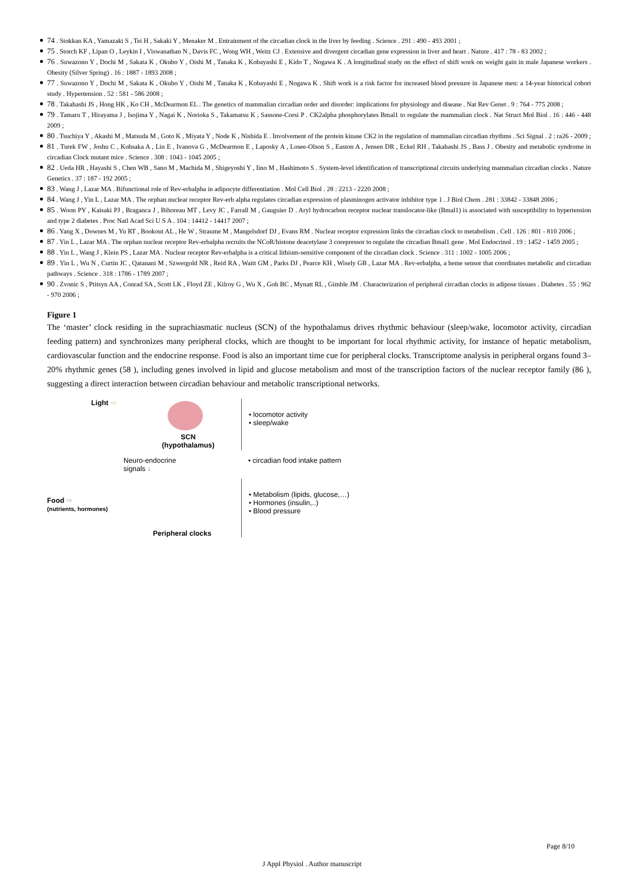74 . Stokkan KA , Yamazaki S , Tei H , Sakaki Y , Menaker M . Entrainment of the circadian clock in the liver by feeding . Science . 291 : 490 - 493 2001 ;
75 . Storch KF , Lipan O , Leykin I , Viswanathan N , Davis FC , Wong WH , Weitz CJ . Extensive and divergent circadian gene expression in liver and heart . Nature . 417 : 78 - 83 2002 ;
76 . Suwazono Y , Dochi M , Sakata K , Okubo Y , Oishi M , Tanaka K , Kobayashi E , Kido T , Nogawa K . A longitudinal study on the effect of shift work on weight gain in male Japanese workers . Obesity (Silver Spring) . 16 : 1887 - 1893 2008 ;
77 . Suwazono Y , Dochi M , Sakata K , Okubo Y , Oishi M , Tanaka K , Kobayashi E , Nogawa K . Shift work is a risk factor for increased blood pressure in Japanese men: a 14-year historical cohort study . Hypertension . 52 : 581 - 586 2008 ;
78 . Takahashi JS , Hong HK , Ko CH , McDearmon EL . The genetics of mammalian circadian order and disorder: implications for physiology and disease . Nat Rev Genet . 9 : 764 - 775 2008 ;
79 . Tamaru T , Hirayama J , Isojima Y , Nagai K , Norioka S , Takamatsu K , Sassone-Corsi P . CK2alpha phosphorylates Bmal1 to regulate the mammalian clock . Nat Struct Mol Biol . 16 : 446 - 448 2009 ;
80 . Tsuchiya Y , Akashi M , Matsuda M , Goto K , Miyata Y , Node K , Nishida E . Involvement of the protein kinase CK2 in the regulation of mammalian circadian rhythms . Sci Signal . 2 : ra26 - 2009 ;
81 . Turek FW , Joshu C , Kohsaka A , Lin E , Ivanova G , McDearmon E , Laposky A , Losee-Olson S , Easton A , Jensen DR , Eckel RH , Takahashi JS , Bass J . Obesity and metabolic syndrome in circadian Clock mutant mice . Science . 308 : 1043 - 1045 2005 ;
82 . Ueda HR , Hayashi S , Chen WB , Sano M , Machida M , Shigeyoshi Y , Iino M , Hashimoto S . System-level identification of transcriptional circuits underlying mammalian circadian clocks . Nature Genetics . 37 : 187 - 192 2005 ;
83 . Wang J , Lazar MA . Bifunctional role of Rev-erbalpha in adipocyte differentiation . Mol Cell Biol . 28 : 2213 - 2220 2008 ;
84 . Wang J , Yin L , Lazar MA . The orphan nuclear receptor Rev-erb alpha regulates circadian expression of plasminogen activator inhibitor type 1 . J Biol Chem . 281 : 33842 - 33848 2006 ;
85 . Woon PY , Kaisaki PJ , Braganca J , Bihoreau MT , Levy JC , Farrall M , Gauguier D . Aryl hydrocarbon receptor nuclear translocator-like (Bmal1) is associated with susceptibility to hypertension and type 2 diabetes . Proc Natl Acad Sci U S A . 104 : 14412 - 14417 2007 ;
86 . Yang X , Downes M , Yu RT , Bookout AL , He W , Straume M , Mangelsdorf DJ , Evans RM . Nuclear receptor expression links the circadian clock to metabolism . Cell . 126 : 801 - 810 2006 ;
87 . Yin L , Lazar MA . The orphan nuclear receptor Rev-erbalpha recruits the NCoR/histone deacetylase 3 corepressor to regulate the circadian Bmal1 gene . Mol Endocrinol . 19 : 1452 - 1459 2005 ;
88 . Yin L , Wang J , Klein PS , Lazar MA . Nuclear receptor Rev-erbalpha is a critical lithium-sensitive component of the circadian clock . Science . 311 : 1002 - 1005 2006 ;
89 . Yin L , Wu N , Curtin JC , Qatanani M , Szwergold NR , Reid RA , Waitt GM , Parks DJ , Pearce KH , Wisely GB , Lazar MA . Rev-erbalpha, a heme sensor that coordinates metabolic and circadian pathways . Science . 318 : 1786 - 1789 2007 ;
90 . Zvonic S , Ptitsyn AA , Conrad SA , Scott LK , Floyd ZE , Kilroy G , Wu X , Goh BC , Mynatt RL , Gimble JM . Characterization of peripheral circadian clocks in adipose tissues . Diabetes . 55 : 962 - 970 2006 ;
Figure 1
The ‘master’ clock residing in the suprachiasmatic nucleus (SCN) of the hypothalamus drives rhythmic behaviour (sleep/wake, locomotor activity, circadian feeding pattern) and synchronizes many peripheral clocks, which are thought to be important for local rhythmic activity, for instance of hepatic metabolism, cardiovascular function and the endocrine response. Food is also an important time cue for peripheral clocks. Transcriptome analysis in peripheral organs found 3–20% rhythmic genes (58 ), including genes involved in lipid and glucose metabolism and most of the transcription factors of the nuclear receptor family (86 ), suggesting a direct interaction between circadian behaviour and metabolic transcriptional networks.
Light ⇨
SCN
(hypothalamus)
• locomotor activity
• sleep/wake
Neuro-endocrine
signals ↓
• circadian food intake pattern
Food ⇨
(nutrients, hormones)
Peripheral clocks
• Metabolism (lipids, glucose,…)
• Hormones (insulin,..)
• Blood pressure
Page 8/10
J Appl Physiol . Author manuscript